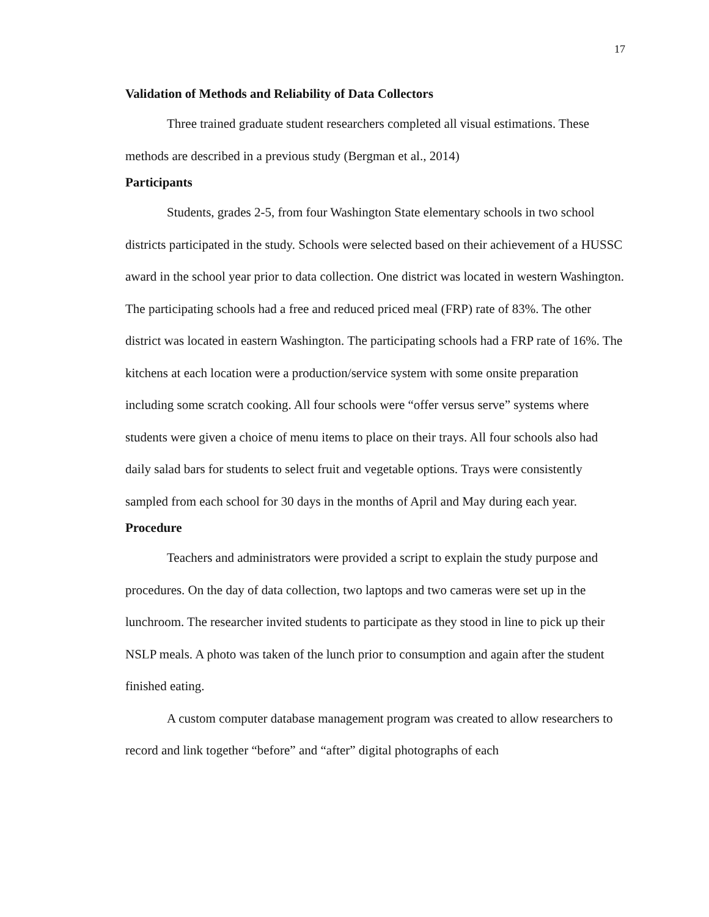17
Validation of Methods and Reliability of Data Collectors
Three trained graduate student researchers completed all visual estimations. These methods are described in a previous study (Bergman et al., 2014)
Participants
Students, grades 2-5, from four Washington State elementary schools in two school districts participated in the study. Schools were selected based on their achievement of a HUSSC award in the school year prior to data collection. One district was located in western Washington. The participating schools had a free and reduced priced meal (FRP) rate of 83%. The other district was located in eastern Washington. The participating schools had a FRP rate of 16%. The kitchens at each location were a production/service system with some onsite preparation including some scratch cooking. All four schools were “offer versus serve” systems where students were given a choice of menu items to place on their trays. All four schools also had daily salad bars for students to select fruit and vegetable options. Trays were consistently sampled from each school for 30 days in the months of April and May during each year.
Procedure
Teachers and administrators were provided a script to explain the study purpose and procedures. On the day of data collection, two laptops and two cameras were set up in the lunchroom. The researcher invited students to participate as they stood in line to pick up their NSLP meals. A photo was taken of the lunch prior to consumption and again after the student finished eating.
A custom computer database management program was created to allow researchers to record and link together “before” and “after” digital photographs of each